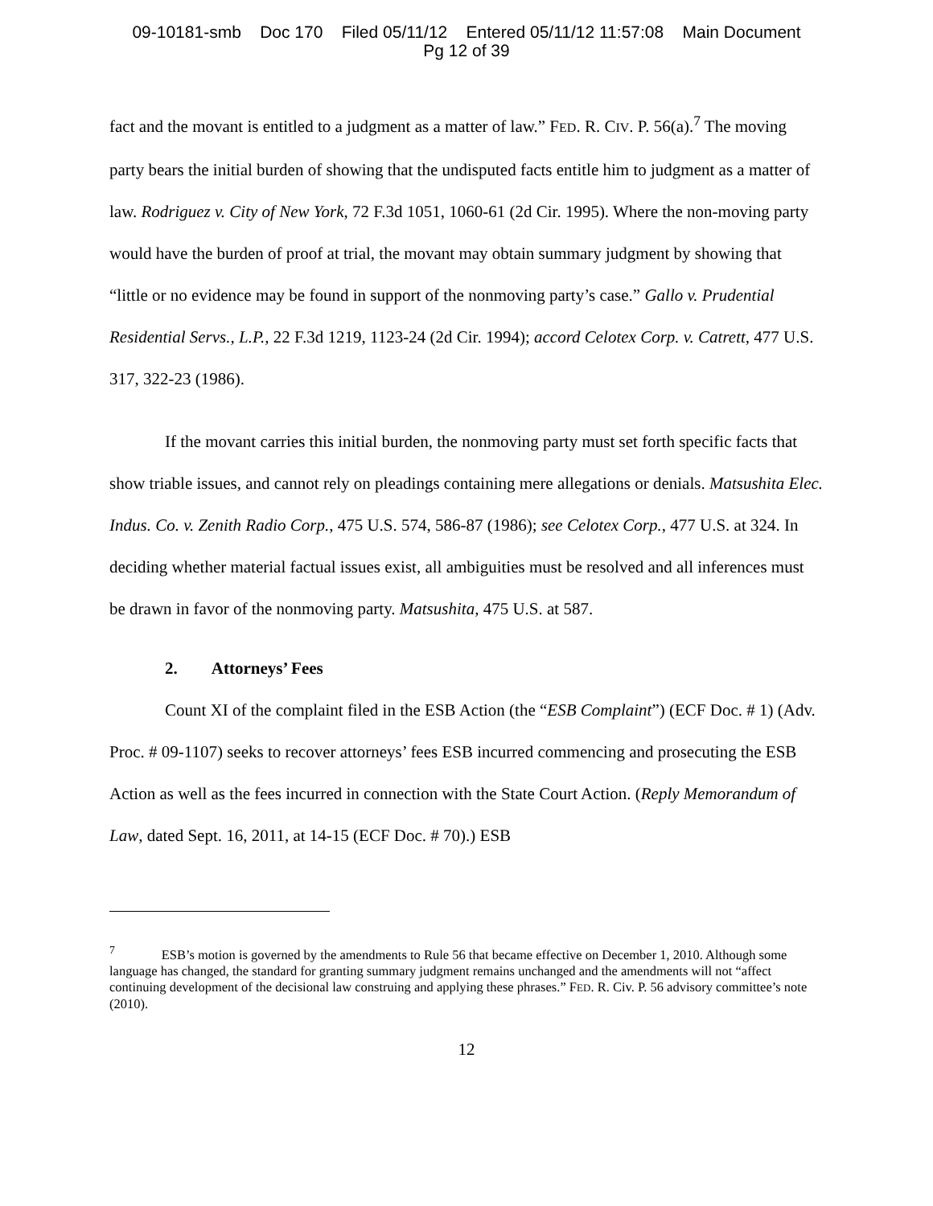09-10181-smb Doc 170 Filed 05/11/12 Entered 05/11/12 11:57:08 Main Document
Pg 12 of 39
fact and the movant is entitled to a judgment as a matter of law.” FED. R. CIV. P. 56(a).<sup>7</sup> The moving party bears the initial burden of showing that the undisputed facts entitle him to judgment as a matter of law. Rodriguez v. City of New York, 72 F.3d 1051, 1060-61 (2d Cir. 1995). Where the non-moving party would have the burden of proof at trial, the movant may obtain summary judgment by showing that “little or no evidence may be found in support of the nonmoving party’s case.” Gallo v. Prudential Residential Servs., L.P., 22 F.3d 1219, 1123-24 (2d Cir. 1994); accord Celotex Corp. v. Catrett, 477 U.S. 317, 322-23 (1986).
If the movant carries this initial burden, the nonmoving party must set forth specific facts that show triable issues, and cannot rely on pleadings containing mere allegations or denials. Matsushita Elec. Indus. Co. v. Zenith Radio Corp., 475 U.S. 574, 586-87 (1986); see Celotex Corp., 477 U.S. at 324. In deciding whether material factual issues exist, all ambiguities must be resolved and all inferences must be drawn in favor of the nonmoving party. Matsushita, 475 U.S. at 587.
2. Attorneys’ Fees
Count XI of the complaint filed in the ESB Action (the “ESB Complaint”) (ECF Doc. # 1) (Adv. Proc. # 09-1107) seeks to recover attorneys’ fees ESB incurred commencing and prosecuting the ESB Action as well as the fees incurred in connection with the State Court Action. (Reply Memorandum of Law, dated Sept. 16, 2011, at 14-15 (ECF Doc. # 70).) ESB
<sup>7</sup> ESB’s motion is governed by the amendments to Rule 56 that became effective on December 1, 2010. Although some language has changed, the standard for granting summary judgment remains unchanged and the amendments will not “affect continuing development of the decisional law construing and applying these phrases.” FED. R. Civ. P. 56 advisory committee’s note (2010).
12